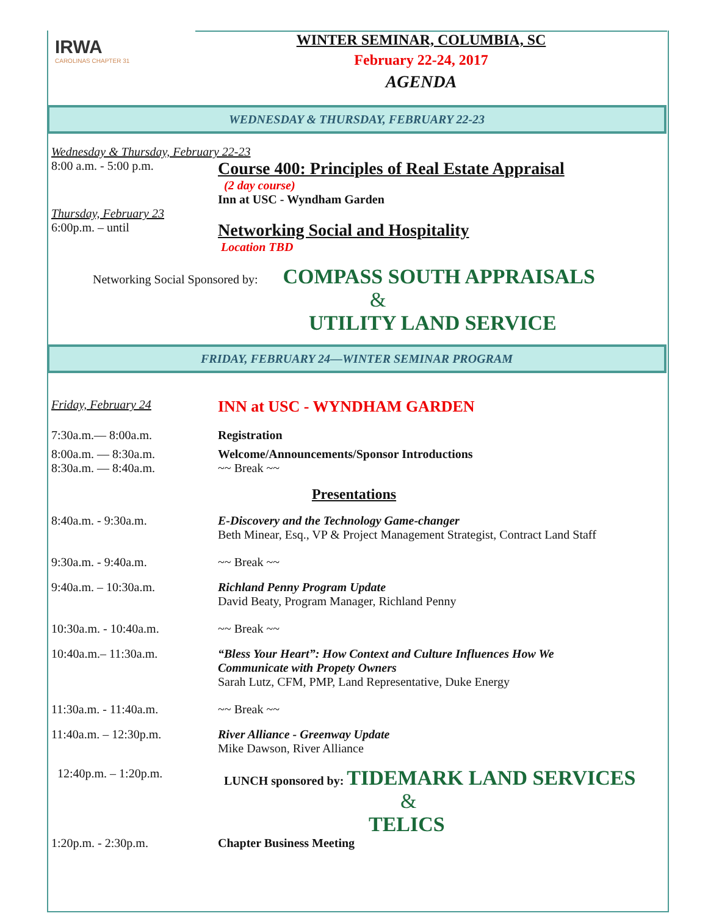IRWA
CAROLINAS CHAPTER 31
WINTER SEMINAR, COLUMBIA, SC
February 22-24, 2017
AGENDA
WEDNESDAY & THURSDAY, FEBRUARY 22-23
Wednesday & Thursday, February 22-23
8:00 a.m. - 5:00 p.m.
Course 400: Principles of Real Estate Appraisal
(2 day course)
Inn at USC - Wyndham Garden
Thursday, February 23
6:00p.m. – until
Networking Social and Hospitality
Location TBD
Networking Social Sponsored by: COMPASS SOUTH APPRAISALS
&
UTILITY LAND SERVICE
FRIDAY, FEBRUARY 24—WINTER SEMINAR PROGRAM
Friday, February 24
INN at USC - WYNDHAM GARDEN
7:30a.m.— 8:00a.m. Registration
8:00a.m. — 8:30a.m.
8:30a.m. — 8:40a.m.
Welcome/Announcements/Sponsor Introductions
~~ Break ~~
Presentations
8:40a.m. - 9:30a.m. E-Discovery and the Technology Game-changer
Beth Minear, Esq., VP & Project Management Strategist, Contract Land Staff
9:30a.m. - 9:40a.m.
~~ Break ~~
9:40a.m. – 10:30a.m. Richland Penny Program Update
David Beaty, Program Manager, Richland Penny
10:30a.m. - 10:40a.m.
~~ Break ~~
10:40a.m.– 11:30a.m. “Bless Your Heart”: How Context and Culture Influences How We
Communicate with Propety Owners
Sarah Lutz, CFM, PMP, Land Representative, Duke Energy
11:30a.m. - 11:40a.m.
~~ Break ~~
11:40a.m. – 12:30p.m. River Alliance - Greenway Update
Mike Dawson, River Alliance
12:40p.m. – 1:20p.m. LUNCH sponsored by: TIDEMARK LAND SERVICES
&
TELICS
1:20p.m. - 2:30p.m. Chapter Business Meeting